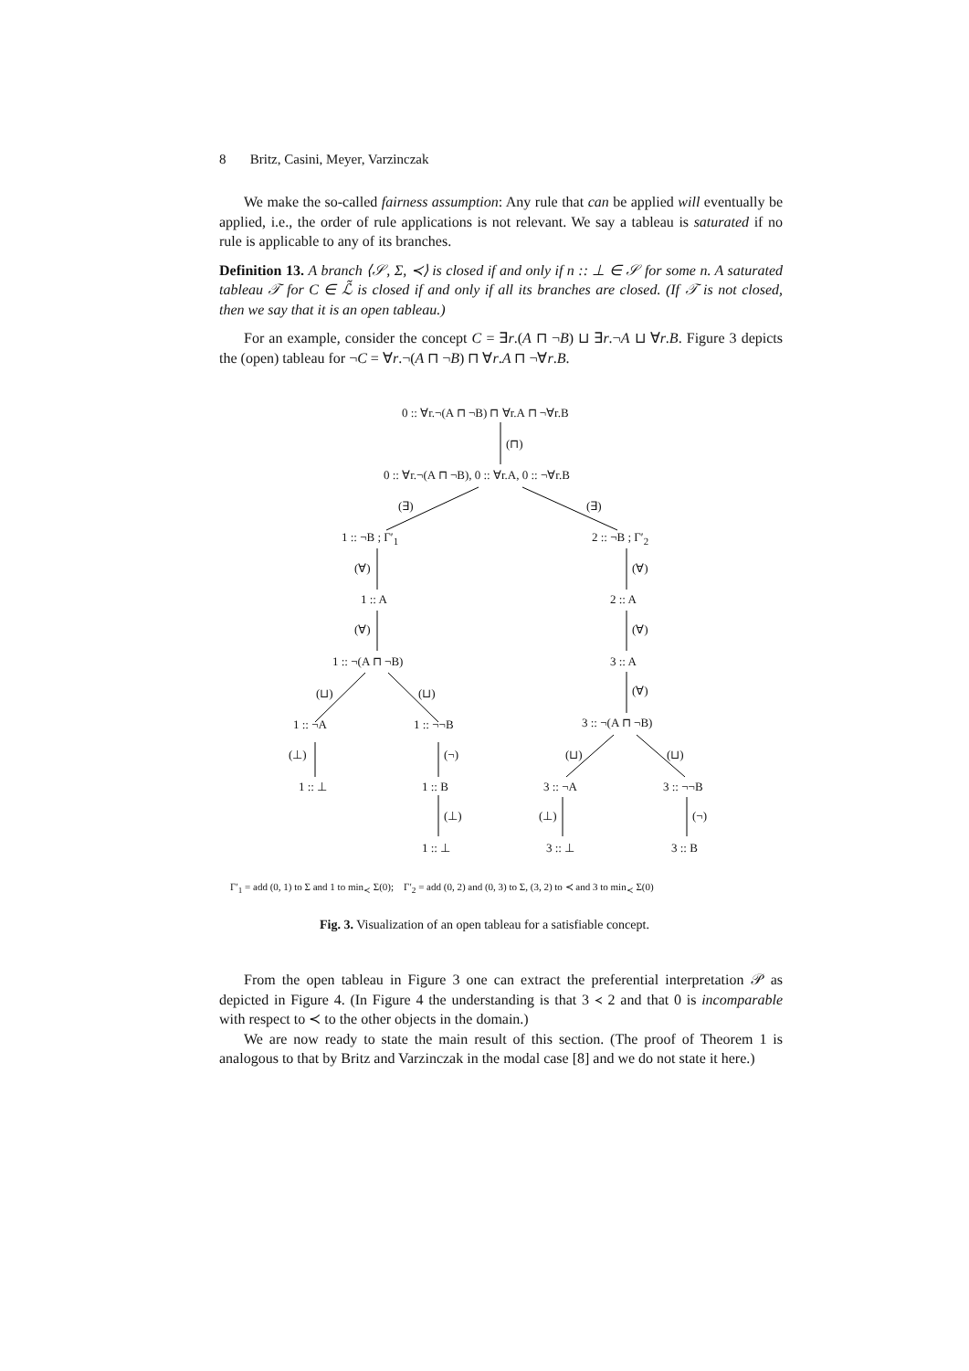8 Britz, Casini, Meyer, Varzinczak
We make the so-called fairness assumption: Any rule that can be applied will eventually be applied, i.e., the order of rule applications is not relevant. We say a tableau is saturated if no rule is applicable to any of its branches.
Definition 13. A branch ⟨𝒮, Σ, ≺⟩ is closed if and only if n :: ⊥ ∈ 𝒮 for some n. A saturated tableau 𝒯 for C ∈ ℒ̃ is closed if and only if all its branches are closed. (If 𝒯 is not closed, then we say that it is an open tableau.)
For an example, consider the concept C = ∃r.(A ⊓ ¬B) ⊔ ∃r.¬A ⊔ ∀r.B. Figure 3 depicts the (open) tableau for ¬C = ∀r.¬(A ⊓ ¬B) ⊓ ∀r.A ⊓ ¬∀r.B.
0 :: ∀r.¬(A ⊓ ¬B) ⊓ ∀r.A ⊓ ¬∀r.B
(⊓)
0 :: ∀r.¬(A ⊓ ¬B), 0 :: ∀r.A, 0 :: ¬∀r.B
(∃) (∃)
1 :: ¬B ; Γ′<sub>1</sub> 2 :: ¬B ; Γ′<sub>2</sub>
(∀) (∀)
1 :: A 2 :: A
(∀) (∀)
1 :: ¬(A ⊓ ¬B) 3 :: A
(⊔) (⊔) (∀)
1 :: ¬A 1 :: ¬¬B 3 :: ¬(A ⊓ ¬B)
(⊥) (¬) (⊔) (⊔)
1 :: ⊥ 1 :: B 3 :: ¬A 3 :: ¬¬B
(⊥) (⊥) (¬)
1 :: ⊥ 3 :: ⊥ 3 :: B
Γ′<sub>1</sub> = add (0, 1) to Σ and 1 to min<sub>≺</sub> Σ(0); Γ′<sub>2</sub> = add (0, 2) and (0, 3) to Σ, (3, 2) to ≺ and 3 to min<sub>≺</sub> Σ(0)
Fig. 3. Visualization of an open tableau for a satisfiable concept.
From the open tableau in Figure 3 one can extract the preferential interpretation 𝒫 as depicted in Figure 4. (In Figure 4 the understanding is that 3 ≺ 2 and that 0 is incomparable with respect to ≺ to the other objects in the domain.)
We are now ready to state the main result of this section. (The proof of Theorem 1 is analogous to that by Britz and Varzinczak in the modal case [8] and we do not state it here.)